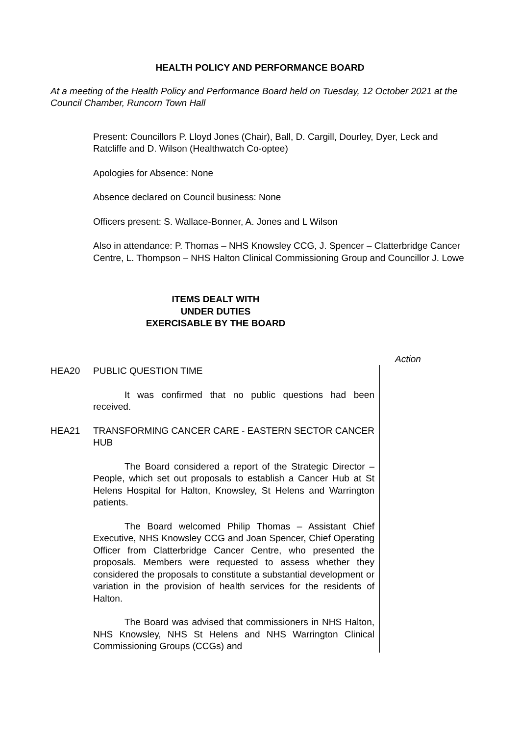HEALTH POLICY AND PERFORMANCE BOARD
At a meeting of the Health Policy and Performance Board held on Tuesday, 12 October 2021 at the Council Chamber, Runcorn Town Hall
Present: Councillors P. Lloyd Jones (Chair), Ball, D. Cargill, Dourley, Dyer, Leck and Ratcliffe and D. Wilson (Healthwatch Co-optee)
Apologies for Absence: None
Absence declared on Council business: None
Officers present: S. Wallace-Bonner, A. Jones and L Wilson
Also in attendance: P. Thomas – NHS Knowsley CCG, J. Spencer – Clatterbridge Cancer Centre, L. Thompson – NHS Halton Clinical Commissioning Group and Councillor J. Lowe
ITEMS DEALT WITH
UNDER DUTIES
EXERCISABLE BY THE BOARD
Action
HEA20 PUBLIC QUESTION TIME
It was confirmed that no public questions had been received.
HEA21 TRANSFORMING CANCER CARE - EASTERN SECTOR CANCER HUB
The Board considered a report of the Strategic Director – People, which set out proposals to establish a Cancer Hub at St Helens Hospital for Halton, Knowsley, St Helens and Warrington patients.
The Board welcomed Philip Thomas – Assistant Chief Executive, NHS Knowsley CCG and Joan Spencer, Chief Operating Officer from Clatterbridge Cancer Centre, who presented the proposals. Members were requested to assess whether they considered the proposals to constitute a substantial development or variation in the provision of health services for the residents of Halton.
The Board was advised that commissioners in NHS Halton, NHS Knowsley, NHS St Helens and NHS Warrington Clinical Commissioning Groups (CCGs) and